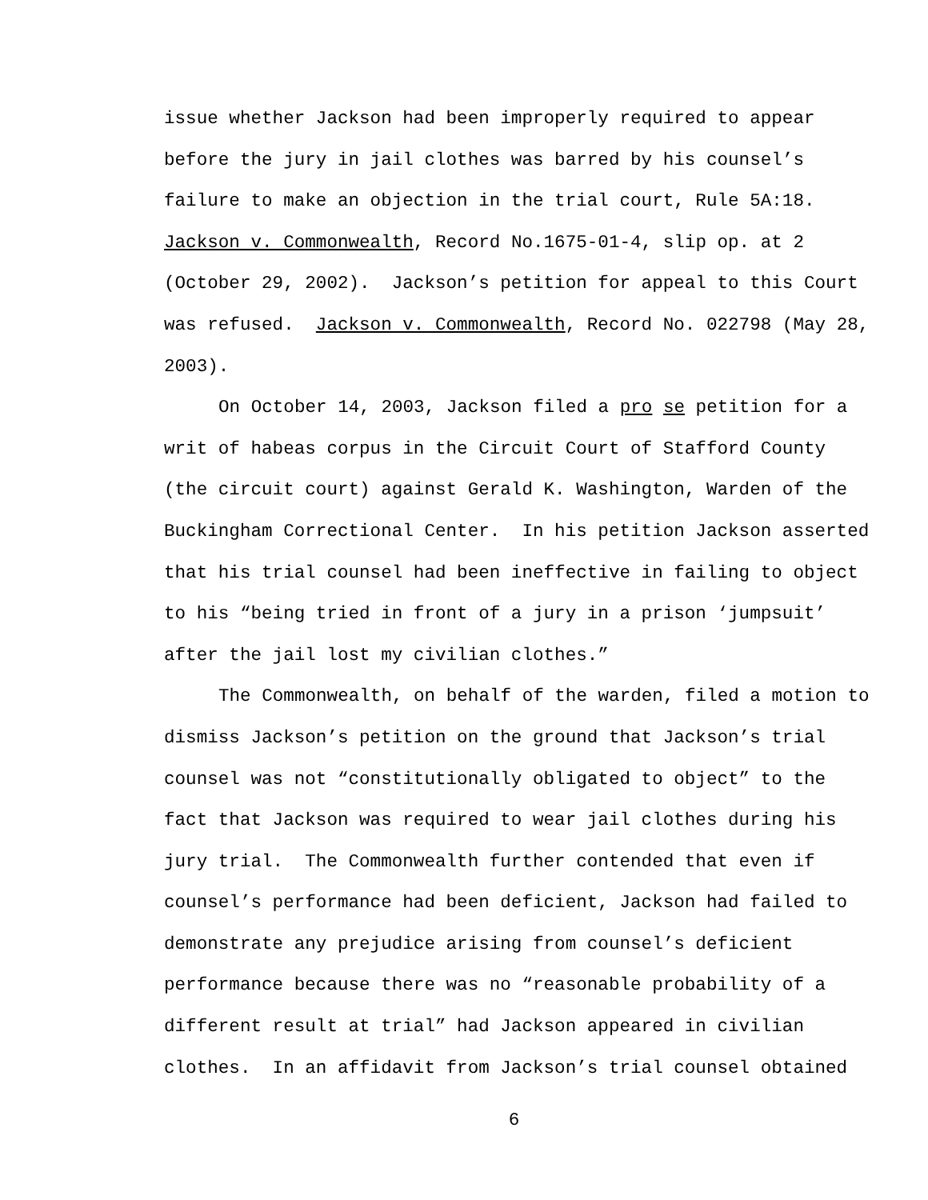issue whether Jackson had been improperly required to appear before the jury in jail clothes was barred by his counsel’s failure to make an objection in the trial court, Rule 5A:18. Jackson v. Commonwealth, Record No.1675-01-4, slip op. at 2 (October 29, 2002). Jackson’s petition for appeal to this Court was refused. Jackson v. Commonwealth, Record No. 022798 (May 28, 2003).
On October 14, 2003, Jackson filed a pro se petition for a writ of habeas corpus in the Circuit Court of Stafford County (the circuit court) against Gerald K. Washington, Warden of the Buckingham Correctional Center. In his petition Jackson asserted that his trial counsel had been ineffective in failing to object to his “being tried in front of a jury in a prison ‘jumpsuit’ after the jail lost my civilian clothes.”
The Commonwealth, on behalf of the warden, filed a motion to dismiss Jackson’s petition on the ground that Jackson’s trial counsel was not “constitutionally obligated to object” to the fact that Jackson was required to wear jail clothes during his jury trial. The Commonwealth further contended that even if counsel’s performance had been deficient, Jackson had failed to demonstrate any prejudice arising from counsel’s deficient performance because there was no “reasonable probability of a different result at trial” had Jackson appeared in civilian clothes. In an affidavit from Jackson’s trial counsel obtained
6